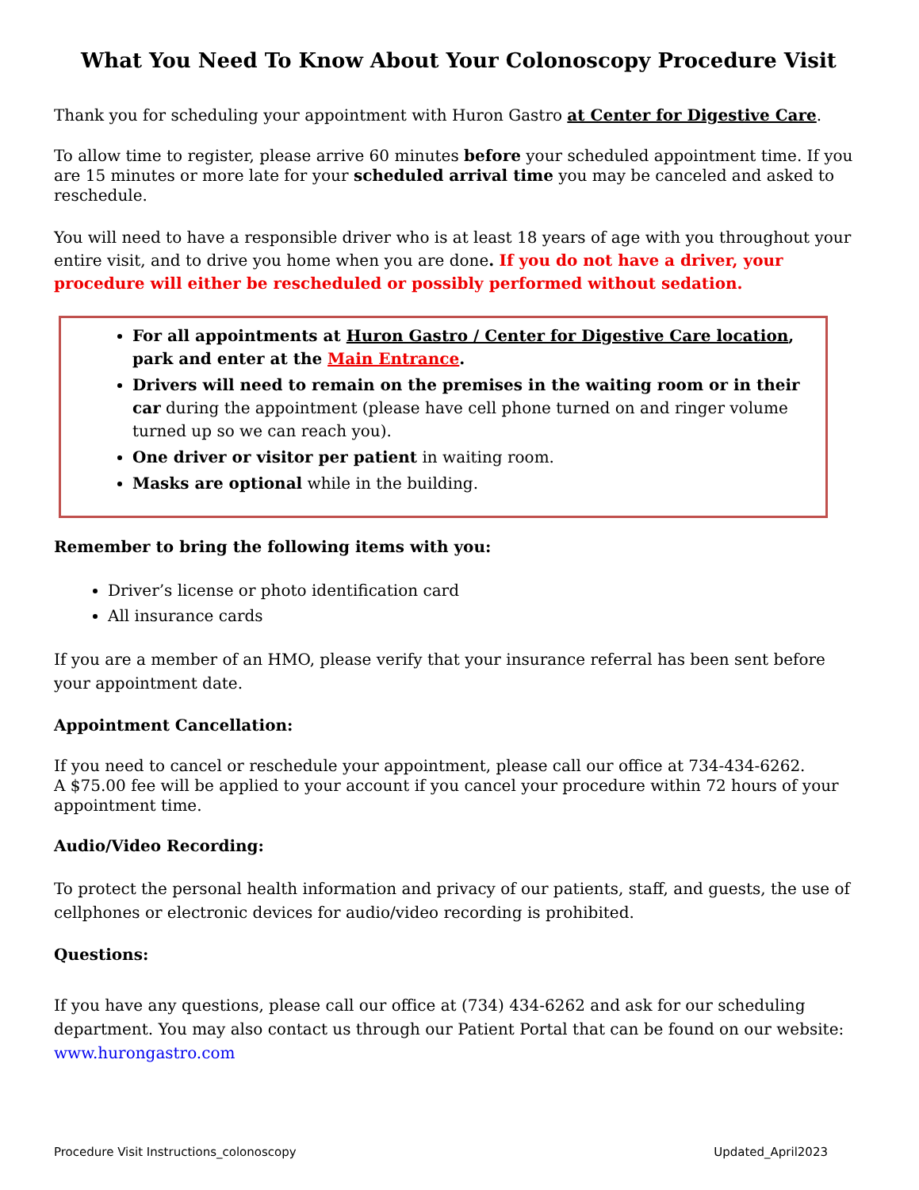What You Need To Know About Your Colonoscopy Procedure Visit
Thank you for scheduling your appointment with Huron Gastro at Center for Digestive Care.
To allow time to register, please arrive 60 minutes before your scheduled appointment time. If you are 15 minutes or more late for your scheduled arrival time you may be canceled and asked to reschedule.
You will need to have a responsible driver who is at least 18 years of age with you throughout your entire visit, and to drive you home when you are done. If you do not have a driver, your procedure will either be rescheduled or possibly performed without sedation.
For all appointments at Huron Gastro / Center for Digestive Care location, park and enter at the Main Entrance.
Drivers will need to remain on the premises in the waiting room or in their car during the appointment (please have cell phone turned on and ringer volume turned up so we can reach you).
One driver or visitor per patient in waiting room.
Masks are optional while in the building.
Remember to bring the following items with you:
Driver’s license or photo identification card
All insurance cards
If you are a member of an HMO, please verify that your insurance referral has been sent before your appointment date.
Appointment Cancellation:
If you need to cancel or reschedule your appointment, please call our office at 734-434-6262.
A $75.00 fee will be applied to your account if you cancel your procedure within 72 hours of your appointment time.
Audio/Video Recording:
To protect the personal health information and privacy of our patients, staff, and guests, the use of cellphones or electronic devices for audio/video recording is prohibited.
Questions:
If you have any questions, please call our office at (734) 434-6262 and ask for our scheduling department. You may also contact us through our Patient Portal that can be found on our website: www.hurongastro.com
Procedure Visit Instructions_colonoscopy Updated_April2023